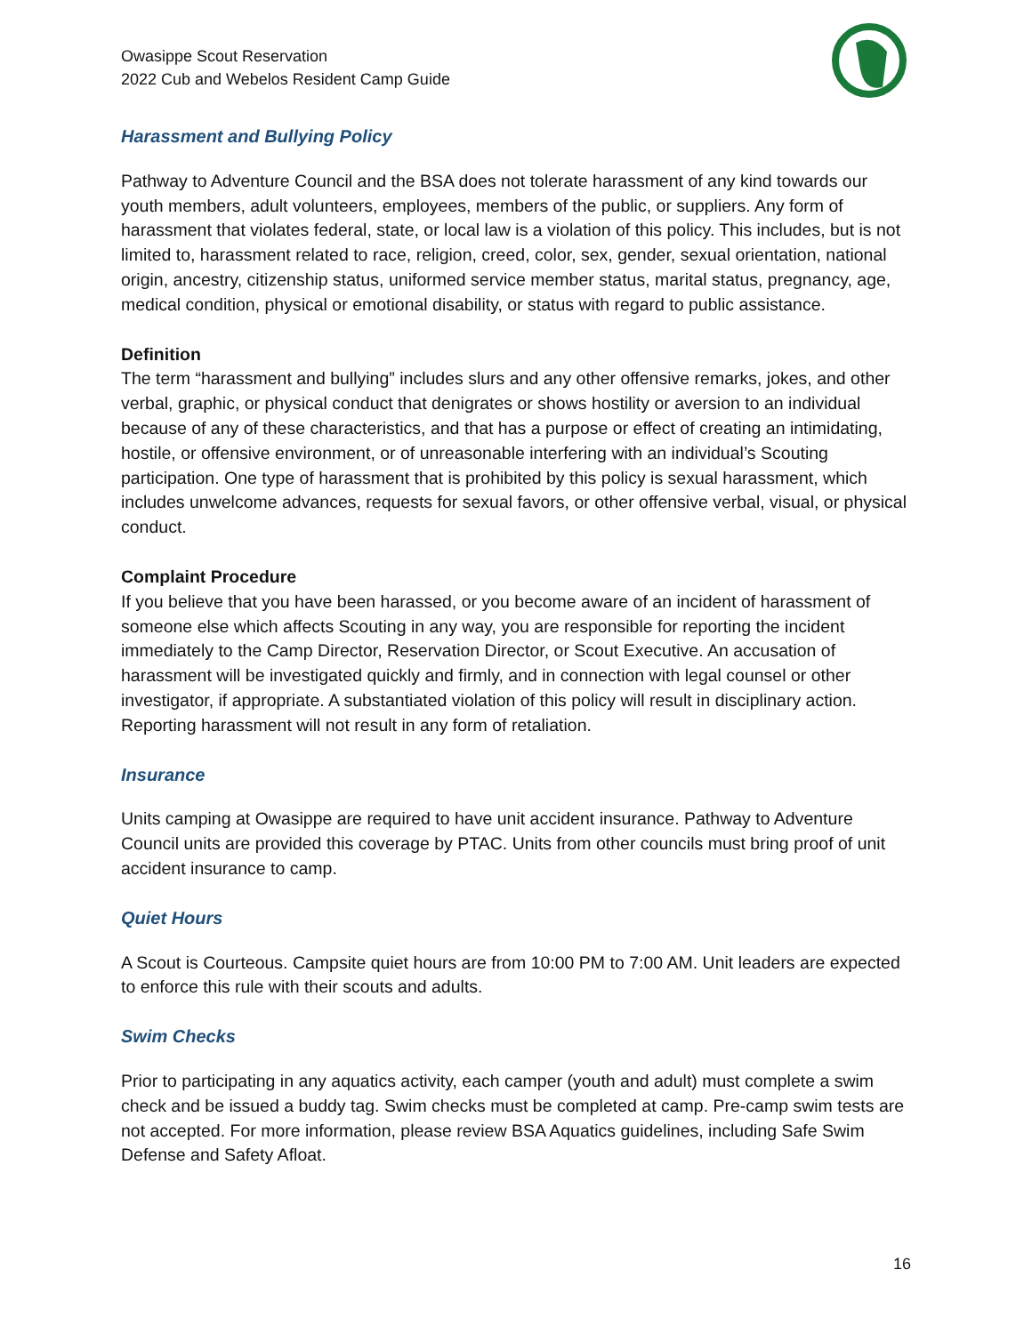Owasippe Scout Reservation
2022 Cub and Webelos Resident Camp Guide
Harassment and Bullying Policy
Pathway to Adventure Council and the BSA does not tolerate harassment of any kind towards our youth members, adult volunteers, employees, members of the public, or suppliers. Any form of harassment that violates federal, state, or local law is a violation of this policy. This includes, but is not limited to, harassment related to race, religion, creed, color, sex, gender, sexual orientation, national origin, ancestry, citizenship status, uniformed service member status, marital status, pregnancy, age, medical condition, physical or emotional disability, or status with regard to public assistance.
Definition
The term “harassment and bullying” includes slurs and any other offensive remarks, jokes, and other verbal, graphic, or physical conduct that denigrates or shows hostility or aversion to an individual because of any of these characteristics, and that has a purpose or effect of creating an intimidating, hostile, or offensive environment, or of unreasonable interfering with an individual’s Scouting participation. One type of harassment that is prohibited by this policy is sexual harassment, which includes unwelcome advances, requests for sexual favors, or other offensive verbal, visual, or physical conduct.
Complaint Procedure
If you believe that you have been harassed, or you become aware of an incident of harassment of someone else which affects Scouting in any way, you are responsible for reporting the incident immediately to the Camp Director, Reservation Director, or Scout Executive. An accusation of harassment will be investigated quickly and firmly, and in connection with legal counsel or other investigator, if appropriate. A substantiated violation of this policy will result in disciplinary action. Reporting harassment will not result in any form of retaliation.
Insurance
Units camping at Owasippe are required to have unit accident insurance. Pathway to Adventure Council units are provided this coverage by PTAC. Units from other councils must bring proof of unit accident insurance to camp.
Quiet Hours
A Scout is Courteous. Campsite quiet hours are from 10:00 PM to 7:00 AM. Unit leaders are expected to enforce this rule with their scouts and adults.
Swim Checks
Prior to participating in any aquatics activity, each camper (youth and adult) must complete a swim check and be issued a buddy tag. Swim checks must be completed at camp. Pre-camp swim tests are not accepted. For more information, please review BSA Aquatics guidelines, including Safe Swim Defense and Safety Afloat.
16